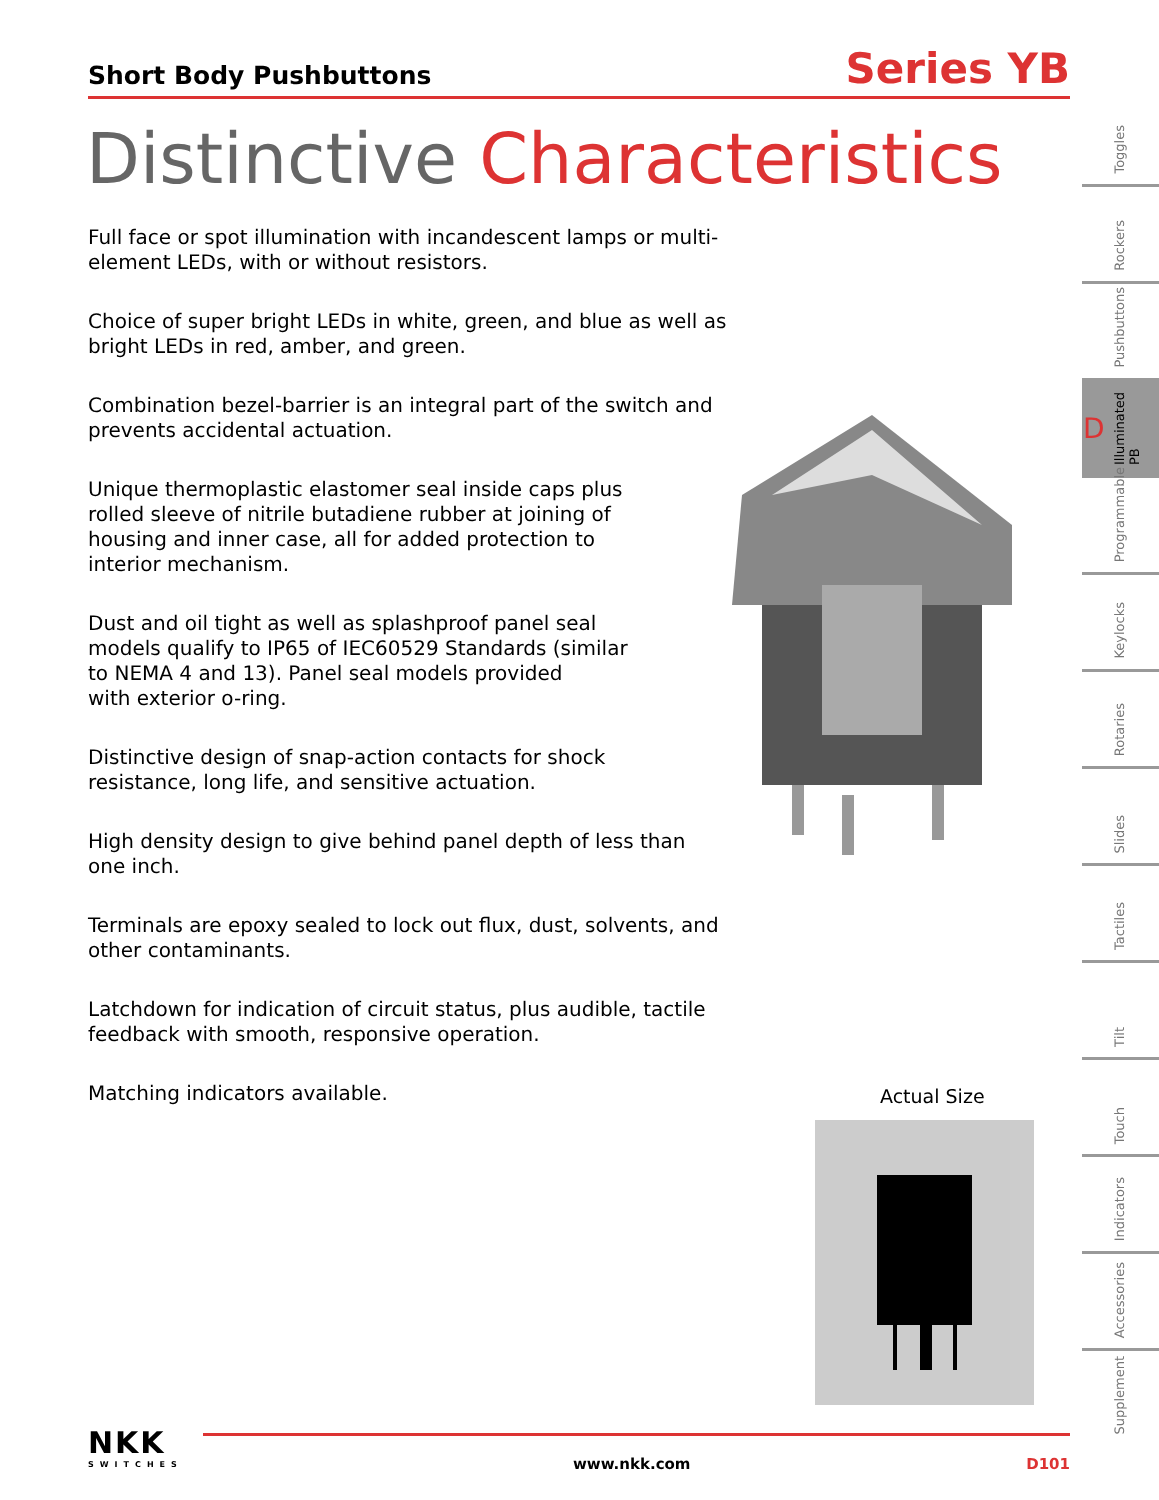Short Body Pushbuttons
Series YB
Distinctive Characteristics
Full face or spot illumination with incandescent lamps or multi-element LEDs, with or without resistors.
Choice of super bright LEDs in white, green, and blue as well as bright LEDs in red, amber, and green.
Combination bezel-barrier is an integral part of the switch and prevents accidental actuation.
Unique thermoplastic elastomer seal inside caps plus
rolled sleeve of nitrile butadiene rubber at joining of
housing and inner case, all for added protection to
interior mechanism.
Dust and oil tight as well as splashproof panel seal
models qualify to IP65 of IEC60529 Standards (similar
to NEMA 4 and 13). Panel seal models provided
with exterior o-ring.
Distinctive design of snap-action contacts for shock
resistance, long life, and sensitive actuation.
High density design to give behind panel depth of less than one inch.
Terminals are epoxy sealed to lock out flux, dust, solvents, and other contaminants.
Latchdown for indication of circuit status, plus audible, tactile feedback with smooth, responsive operation.
Matching indicators available.
Actual Size
Toggles
Rockers
Pushbuttons
Illuminated PB
Programmable
Keylocks
Rotaries
Slides
Tactiles
Tilt
Touch
Indicators
Accessories
Supplement
D
NKK
SWITCHES
www.nkk.com D101